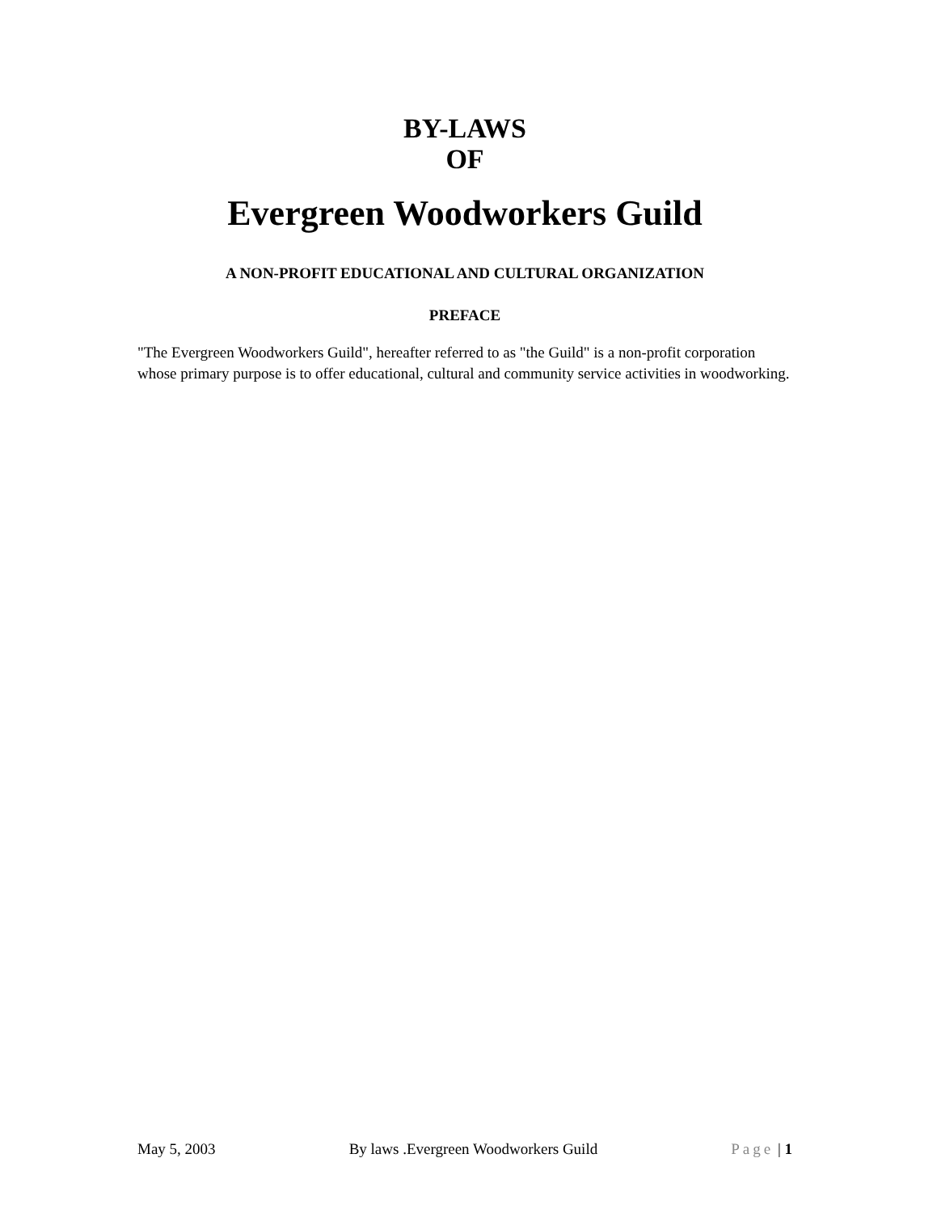BY-LAWS
OF
Evergreen Woodworkers Guild
A NON-PROFIT EDUCATIONAL AND CULTURAL ORGANIZATION
PREFACE
"The Evergreen Woodworkers Guild", hereafter referred to as "the Guild" is a non-profit corporation whose primary purpose is to offer educational, cultural and community service activities in woodworking.
May 5, 2003 By laws .Evergreen Woodworkers Guild Page | 1